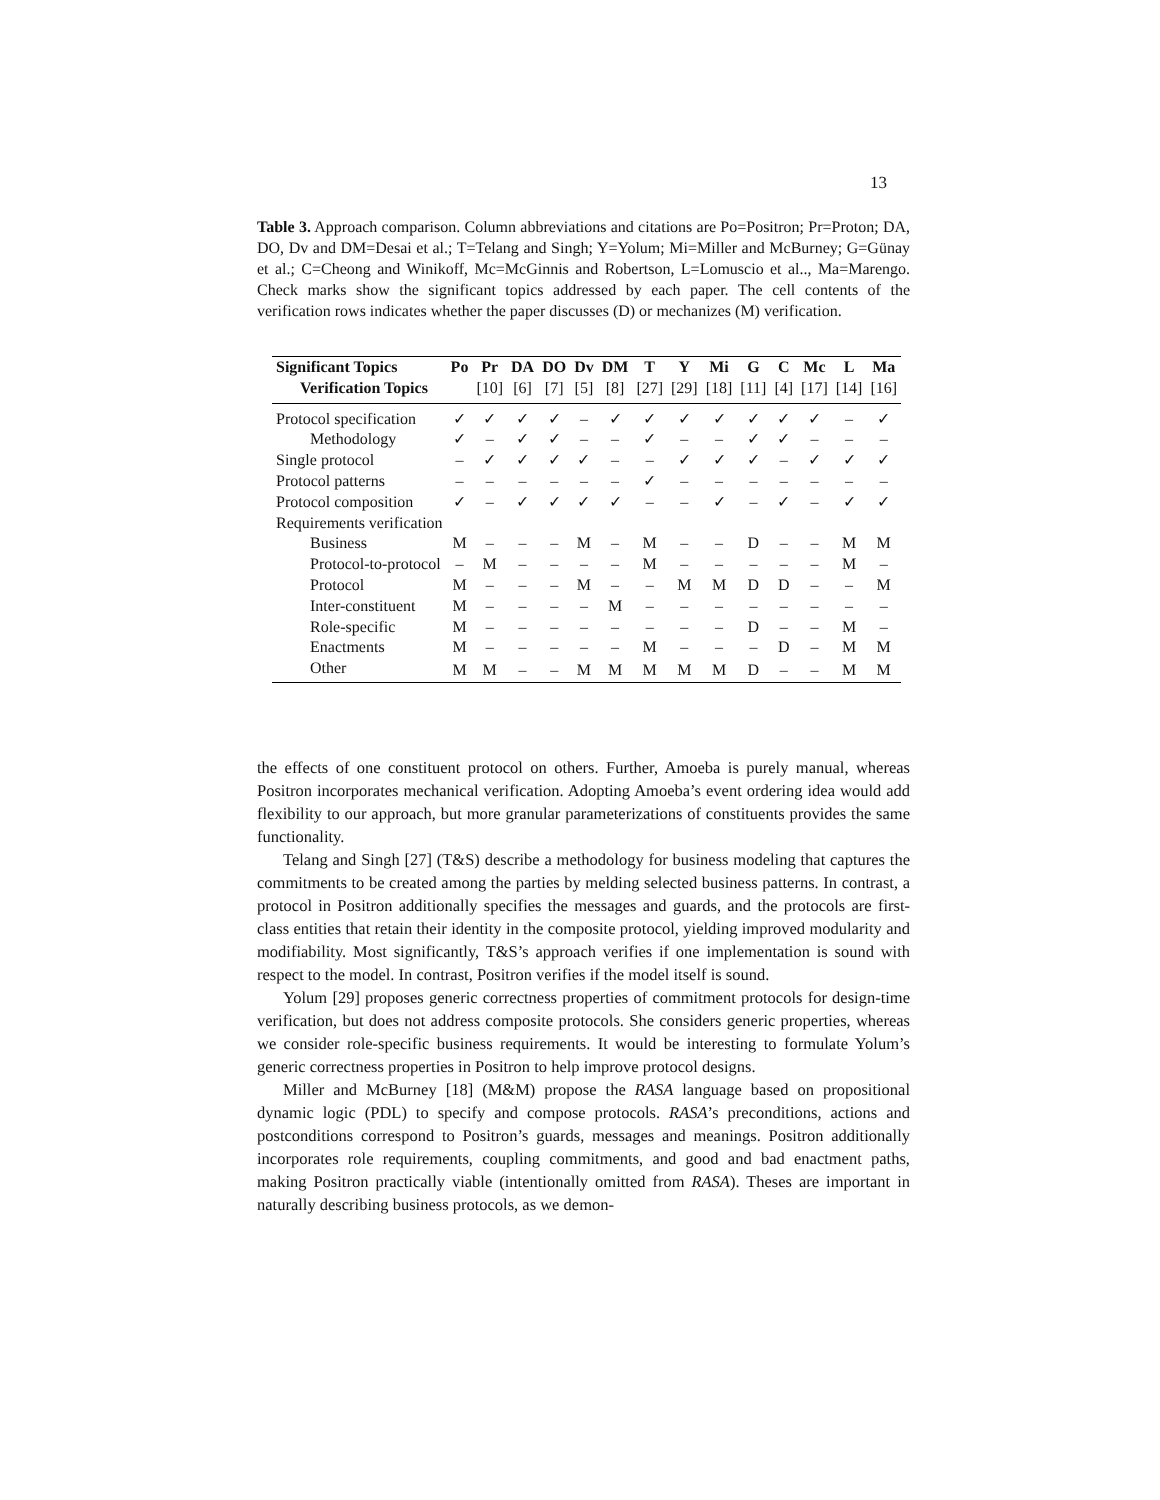13
Table 3. Approach comparison. Column abbreviations and citations are Po=Positron; Pr=Proton; DA, DO, Dv and DM=Desai et al.; T=Telang and Singh; Y=Yolum; Mi=Miller and McBurney; G=Günay et al.; C=Cheong and Winikoff, Mc=McGinnis and Robertson, L=Lomuscio et al.., Ma=Marengo. Check marks show the significant topics addressed by each paper. The cell contents of the verification rows indicates whether the paper discusses (D) or mechanizes (M) verification.
| Significant Topics | Po | Pr | DA | DO | Dv | DM | T | Y | Mi | G | C | Mc | L | Ma |
| --- | --- | --- | --- | --- | --- | --- | --- | --- | --- | --- | --- | --- | --- | --- |
| Verification Topics | | [10] | [6] | [7] | [5] | [8] | [27] | [29] | [18] | [11] | [4] | [17] | [14] | [16] |
| Protocol specification | ✓ | ✓ | ✓ | ✓ | – | ✓ | ✓ | ✓ | ✓ | ✓ | ✓ | ✓ | – | ✓ |
| Methodology | ✓ | – | ✓ | ✓ | – | – | ✓ | – | – | ✓ | ✓ | – | – | – |
| Single protocol | – | ✓ | ✓ | ✓ | ✓ | – | – | ✓ | ✓ | ✓ | – | ✓ | ✓ | ✓ |
| Protocol patterns | – | – | – | – | – | – | ✓ | – | – | – | – | – | – | – |
| Protocol composition | ✓ | – | ✓ | ✓ | ✓ | ✓ | – | – | ✓ | – | ✓ | – | ✓ | ✓ |
| Requirements verification | | | | | | | | | | | | | | |
| Business | M | – | – | – | M | – | M | – | – | D | – | – | M | M |
| Protocol-to-protocol | – | M | – | – | – | – | M | – | – | – | – | – | M | – |
| Protocol | M | – | – | – | M | – | – | M | M | D | D | – | – | M |
| Inter-constituent | M | – | – | – | – | M | – | – | – | – | – | – | – | – |
| Role-specific | M | – | – | – | – | – | – | – | – | D | – | – | M | – |
| Enactments | M | – | – | – | – | – | M | – | – | – | D | – | M | M |
| Other | M | M | – | – | M | M | M | M | M | D | – | – | M | M |
the effects of one constituent protocol on others. Further, Amoeba is purely manual, whereas Positron incorporates mechanical verification. Adopting Amoeba’s event ordering idea would add flexibility to our approach, but more granular parameterizations of constituents provides the same functionality.
Telang and Singh [27] (T&S) describe a methodology for business modeling that captures the commitments to be created among the parties by melding selected business patterns. In contrast, a protocol in Positron additionally specifies the messages and guards, and the protocols are first-class entities that retain their identity in the composite protocol, yielding improved modularity and modifiability. Most significantly, T&S’s approach verifies if one implementation is sound with respect to the model. In contrast, Positron verifies if the model itself is sound.
Yolum [29] proposes generic correctness properties of commitment protocols for design-time verification, but does not address composite protocols. She considers generic properties, whereas we consider role-specific business requirements. It would be interesting to formulate Yolum’s generic correctness properties in Positron to help improve protocol designs.
Miller and McBurney [18] (M&M) propose the RASA language based on propositional dynamic logic (PDL) to specify and compose protocols. RASA’s preconditions, actions and postconditions correspond to Positron’s guards, messages and meanings. Positron additionally incorporates role requirements, coupling commitments, and good and bad enactment paths, making Positron practically viable (intentionally omitted from RASA). Theses are important in naturally describing business protocols, as we demon-